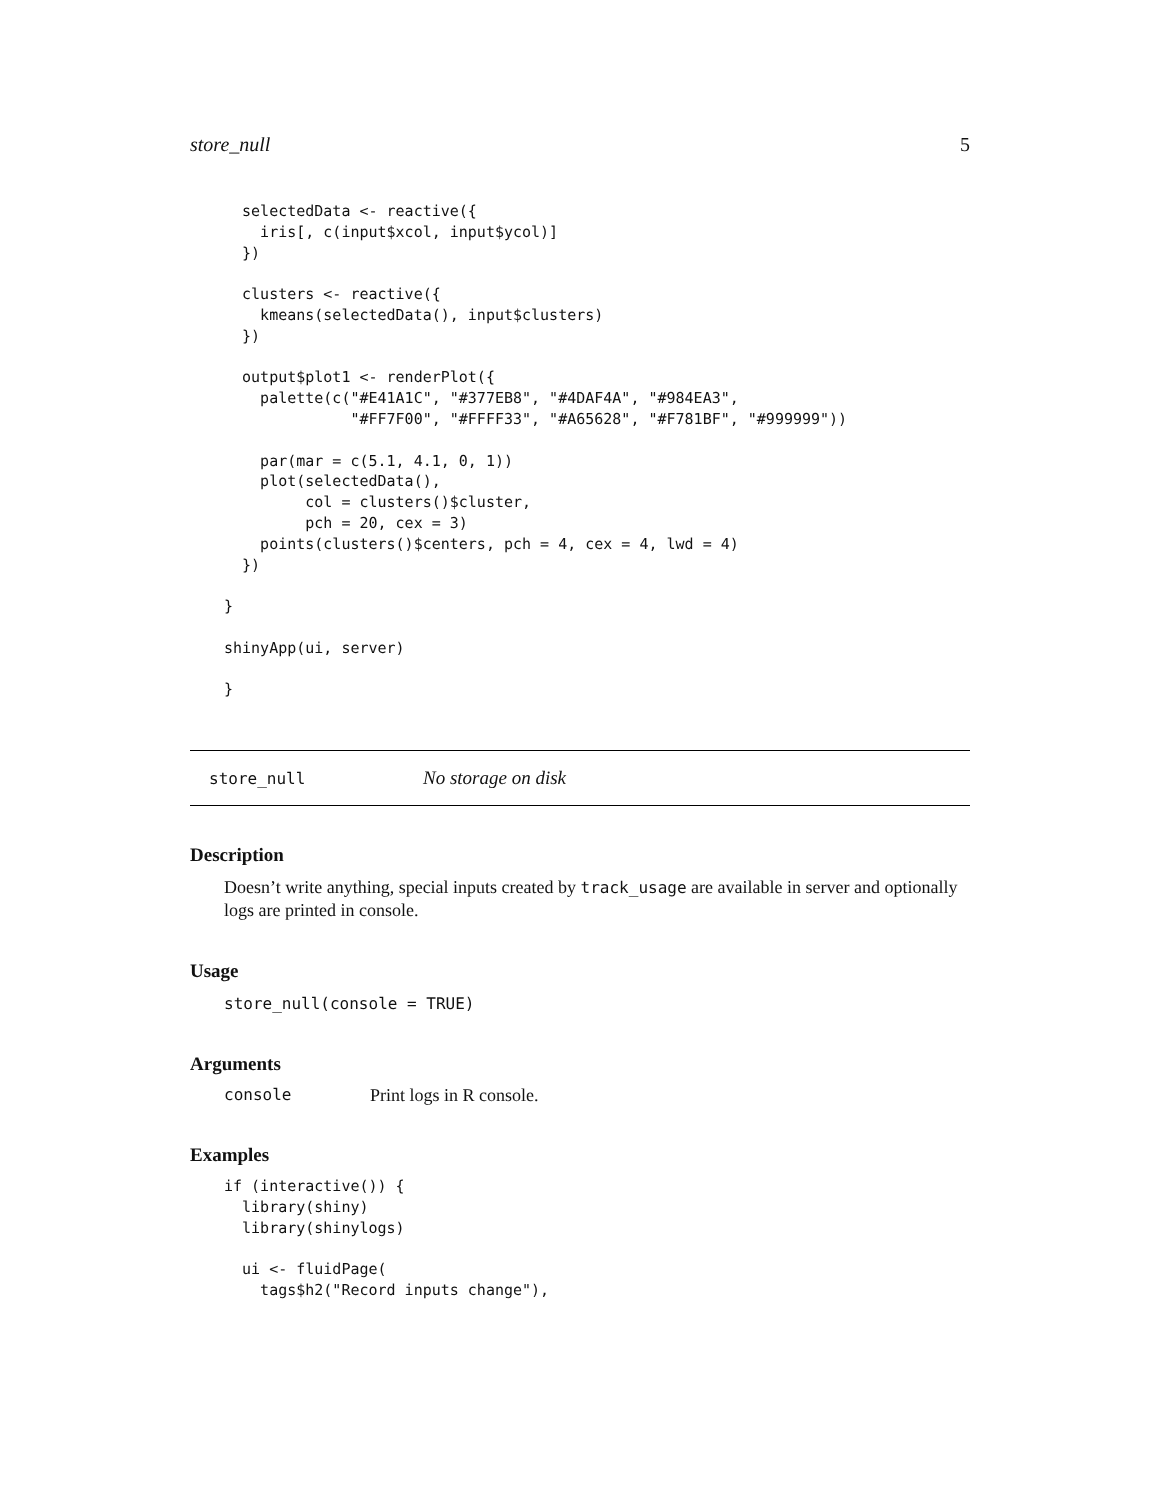store_null 5
  selectedData <- reactive({
    iris[, c(input$xcol, input$ycol)]
  })

  clusters <- reactive({
    kmeans(selectedData(), input$clusters)
  })

  output$plot1 <- renderPlot({
    palette(c("#E41A1C", "#377EB8", "#4DAF4A", "#984EA3",
              "#FF7F00", "#FFFF33", "#A65628", "#F781BF", "#999999"))

    par(mar = c(5.1, 4.1, 0, 1))
    plot(selectedData(),
         col = clusters()$cluster,
         pch = 20, cex = 3)
    points(clusters()$centers, pch = 4, cex = 4, lwd = 4)
  })

}

shinyApp(ui, server)

}
store_null No storage on disk
Description
Doesn’t write anything, special inputs created by track_usage are available in server and optionally logs are printed in console.
Usage
store_null(console = TRUE)
Arguments
console Print logs in R console.
Examples
if (interactive()) {
  library(shiny)
  library(shinylogs)

  ui <- fluidPage(
    tags$h2("Record inputs change"),